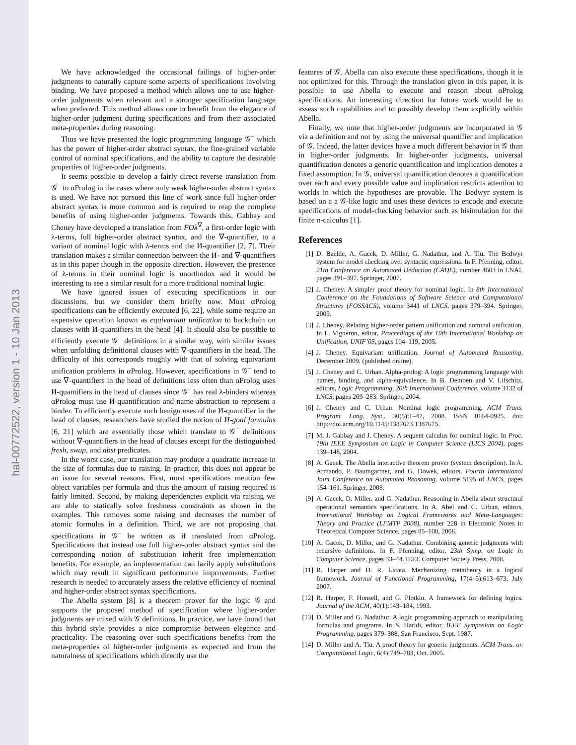hal-00772522, version 1 - 10 Jan 2013
We have acknowledged the occasional failings of higher-order judgments to naturally capture some aspects of specifications involving binding. We have proposed a method which allows one to use higher-order judgments when relevant and a stronger specification language when preferred. This method allows one to benefit from the elegance of higher-order judgment during specifications and from their associated meta-properties during reasoning.
Thus we have presented the logic programming language 𝒢<sup>−</sup> which has the power of higher-order abstract syntax, the fine-grained variable control of nominal specifications, and the ability to capture the desirable properties of higher-order judgments.
It seems possible to develop a fairly direct reverse translation from 𝒢<sup>−</sup> to αProlog in the cases where only weak higher-order abstract syntax is used. We have not pursued this line of work since full higher-order abstract syntax is more common and is required to reap the complete benefits of using higher-order judgments. Towards this, Gabbay and Cheney have developed a translation from FOλ<sup>∇</sup>, a first-order logic with λ-terms, full higher-order abstract syntax, and the ∇-quantifier, to a variant of nominal logic with λ-terms and the И-quantifier [2, 7]. Their translation makes a similar connection between the И- and ∇-quantifiers as in this paper though in the opposite direction. However, the presence of λ-terms in their nominal logic is unorthodox and it would be interesting to see a similar result for a more traditional nominal logic.
We have ignored issues of executing specifications in our discussions, but we consider them briefly now. Most αProlog specifications can be efficiently executed [6, 22], while some require an expensive operation known as equivariant unification to backchain on clauses with И-quantifiers in the head [4]. It should also be possible to efficiently execute 𝒢<sup>−</sup> definitions in a similar way, with similar issues when unfolding definitional clauses with ∇-quantifiers in the head. The difficulty of this corresponds roughly with that of solving equivariant unification problems in αProlog. However, specifications in 𝒢<sup>−</sup> tend to use ∇-quantifiers in the head of definitions less often than αProlog uses И-quantifiers in the head of clauses since 𝒢<sup>−</sup> has real λ-binders whereas αProlog must use И-quantification and name-abstraction to represent a binder. To efficiently execute such benign uses of the И-quantifier in the head of clauses, researchers have studied the notion of И-goal formulas [6, 21] which are essentially those which translate to 𝒢<sup>−</sup> definitions without ∇-quantifiers in the head of clauses except for the distinguished fresh, swap, and abst predicates.
In the worst case, our translation may produce a quadratic increase in the size of formulas due to raising. In practice, this does not appear be an issue for several reasons. First, most specifications mention few object variables per formula and thus the amount of raising required is fairly limited. Second, by making dependencies explicit via raising we are able to statically solve freshness constraints as shown in the examples. This removes some raising and decreases the number of atomic formulas in a definition. Third, we are not proposing that specifications in 𝒢<sup>−</sup> be written as if translated from αProlog. Specifications that instead use full higher-order abstract syntax and the corresponding notion of substitution inherit free implementation benefits. For example, an implementation can lazily apply substitutions which may result in significant performance improvements. Further research is needed to accurately assess the relative efficiency of nominal and higher-order abstract syntax specifications.
The Abella system [8] is a theorem prover for the logic 𝒢 and supports the proposed method of specification where higher-order judgments are mixed with 𝒢 definitions. In practice, we have found that this hybrid style provides a nice compromise between elegance and practicality. The reasoning over such specifications benefits from the meta-properties of higher-order judgments as expected and from the naturalness of specifications which directly use the
features of 𝒢. Abella can also execute these specifications, though it is not optimized for this. Through the translation given in this paper, it is possible to use Abella to execute and reason about αProlog specifications. An interesting direction for future work would be to assess such capabilities and to possibly develop them explicitly within Abella.
Finally, we note that higher-order judgments are incorporated in 𝒢 via a definition and not by using the universal quantifier and implication of 𝒢. Indeed, the latter devices have a much different behavior in 𝒢 than in higher-order judgments. In higher-order judgments, universal quantification denotes a generic quantification and implication denotes a fixed assumption. In 𝒢, universal quantification denotes a quantification over each and every possible value and implication restricts attention to worlds in which the hypotheses are provable. The Bedwyr system is based on a a 𝒢-like logic and uses these devices to encode and execute specifications of model-checking behavior such as bisimulation for the finite π-calculus [1].
References
[1] D. Baelde, A. Gacek, D. Miller, G. Nadathur, and A. Tiu. The Bedwyr system for model checking over syntactic expressions. In F. Pfenning, editor, 21th Conference on Automated Deduction (CADE), number 4603 in LNAI, pages 391–397. Springer, 2007.
[2] J. Cheney. A simpler proof theory for nominal logic. In 8th International Conference on the Foundations of Software Science and Computational Structures (FOSSACS), volume 3441 of LNCS, pages 379–394. Springer, 2005.
[3] J. Cheney. Relating higher-order pattern unification and nominal unification. In L. Vigneron, editor, Proceedings of the 19th International Workshop on Unification, UNIF’05, pages 104–119, 2005.
[4] J. Cheney. Equivariant unification. Journal of Automated Reasoning, December 2009. (published online).
[5] J. Cheney and C. Urban. Alpha-prolog: A logic programming language with names, binding, and alpha-equivalence. In B. Demoen and V. Lifschitz, editors, Logic Programming, 20th International Conference, volume 3132 of LNCS, pages 269–283. Springer, 2004.
[6] J. Cheney and C. Urban. Nominal logic programming. ACM Trans. Program. Lang. Syst., 30(5):1–47, 2008. ISSN 0164-0925. doi: http://doi.acm.org/10.1145/1387673.1387675.
[7] M. J. Gabbay and J. Cheney. A sequent calculus for nominal logic. In Proc. 19th IEEE Symposium on Logic in Computer Science (LICS 2004), pages 139–148, 2004.
[8] A. Gacek. The Abella interactive theorem prover (system description). In A. Armando, P. Baumgartner, and G. Dowek, editors, Fourth International Joint Conference on Automated Reasoning, volume 5195 of LNCS, pages 154–161. Springer, 2008.
[9] A. Gacek, D. Miller, and G. Nadathur. Reasoning in Abella about structural operational semantics specifications. In A. Abel and C. Urban, editors, International Workshop on Logical Frameworks and Meta-Languages: Theory and Practice (LFMTP 2008), number 228 in Electronic Notes in Theoretical Computer Science, pages 85–100, 2008.
[10] A. Gacek, D. Miller, and G. Nadathur. Combining generic judgments with recursive definitions. In F. Pfenning, editor, 23th Symp. on Logic in Computer Science, pages 33–44. IEEE Computer Society Press, 2008.
[11] R. Harper and D. R. Licata. Mechanizing metatheory in a logical framework. Journal of Functional Programming, 17(4–5):613–673, July 2007.
[12] R. Harper, F. Honsell, and G. Plotkin. A framework for defining logics. Journal of the ACM, 40(1):143–184, 1993.
[13] D. Miller and G. Nadathur. A logic programming approach to manipulating formulas and programs. In S. Haridi, editor, IEEE Symposium on Logic Programming, pages 379–388, San Francisco, Sept. 1987.
[14] D. Miller and A. Tiu. A proof theory for generic judgments. ACM Trans. on Computational Logic, 6(4):749–783, Oct. 2005.